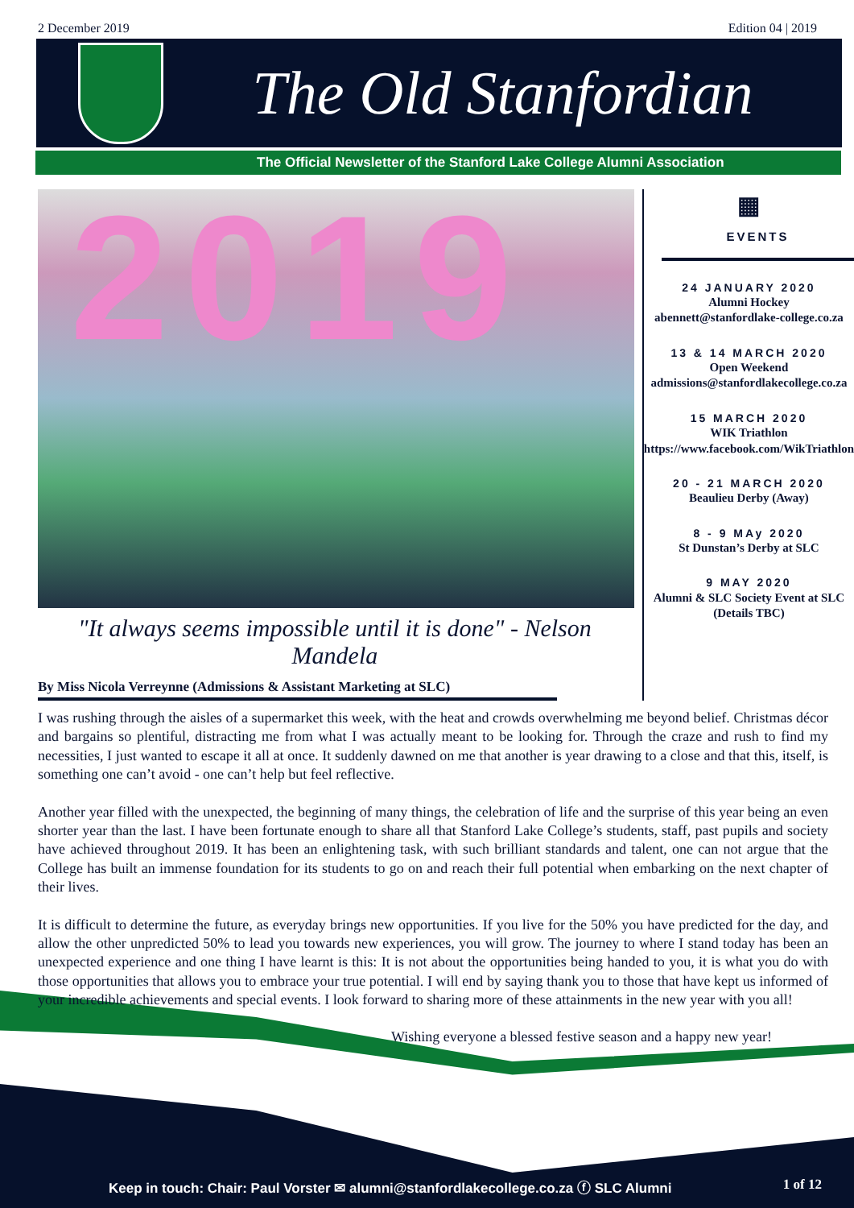2 December 2019 Edition 04 | 2019
The Old Stanfordian
The Official Newsletter of the Stanford Lake College Alumni Association
2019
"It always seems impossible until it is done" - Nelson Mandela
By Miss Nicola Verreynne (Admissions & Assistant Marketing at SLC)
▦
EVENTS
24 JANUARY 2020
Alumni Hockey
abennett@stanfordlake-college.co.za
13 & 14 MARCH 2020
Open Weekend
admissions@stanfordlakecollege.co.za
15 MARCH 2020
WIK Triathlon
https://www.facebook.com/WikTriathlon
20 - 21 MARCH 2020
Beaulieu Derby (Away)
8 - 9 MAy 2020
St Dunstan’s Derby at SLC
9 MAY 2020
Alumni & SLC Society Event at SLC (Details TBC)
I was rushing through the aisles of a supermarket this week, with the heat and crowds overwhelming me beyond belief. Christmas décor and bargains so plentiful, distracting me from what I was actually meant to be looking for. Through the craze and rush to find my necessities, I just wanted to escape it all at once. It suddenly dawned on me that another is year drawing to a close and that this, itself, is something one can’t avoid - one can’t help but feel reflective.
Another year filled with the unexpected, the beginning of many things, the celebration of life and the surprise of this year being an even shorter year than the last. I have been fortunate enough to share all that Stanford Lake College’s students, staff, past pupils and society have achieved throughout 2019. It has been an enlightening task, with such brilliant standards and talent, one can not argue that the College has built an immense foundation for its students to go on and reach their full potential when embarking on the next chapter of their lives.
It is difficult to determine the future, as everyday brings new opportunities. If you live for the 50% you have predicted for the day, and allow the other unpredicted 50% to lead you towards new experiences, you will grow. The journey to where I stand today has been an unexpected experience and one thing I have learnt is this: It is not about the opportunities being handed to you, it is what you do with those opportunities that allows you to embrace your true potential. I will end by saying thank you to those that have kept us informed of your incredible achievements and special events. I look forward to sharing more of these attainments in the new year with you all!
Wishing everyone a blessed festive season and a happy new year!
Keep in touch: Chair: Paul Vorster ✉ alumni@stanfordlakecollege.co.za ⓕ SLC Alumni 1 of 12